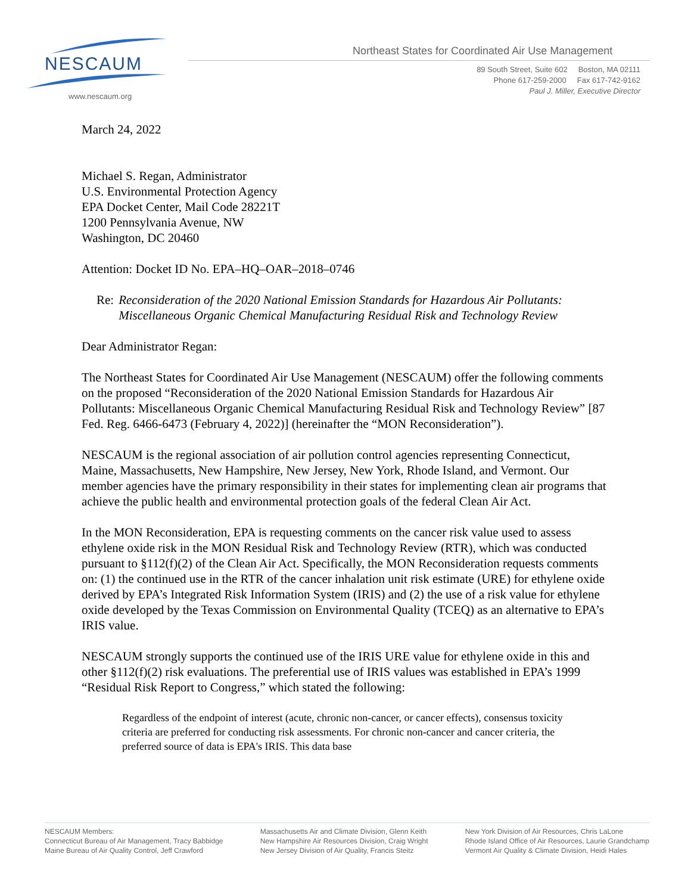NESCAUM
www.nescaum.org
Northeast States for Coordinated Air Use Management
89 South Street, Suite 602 Boston, MA 02111
Phone 617-259-2000 Fax 617-742-9162
Paul J. Miller, Executive Director
March 24, 2022
Michael S. Regan, Administrator
U.S. Environmental Protection Agency
EPA Docket Center, Mail Code 28221T
1200 Pennsylvania Avenue, NW
Washington, DC 20460
Attention: Docket ID No. EPA–HQ–OAR–2018–0746
Re: Reconsideration of the 2020 National Emission Standards for Hazardous Air Pollutants: Miscellaneous Organic Chemical Manufacturing Residual Risk and Technology Review
Dear Administrator Regan:
The Northeast States for Coordinated Air Use Management (NESCAUM) offer the following comments on the proposed “Reconsideration of the 2020 National Emission Standards for Hazardous Air Pollutants: Miscellaneous Organic Chemical Manufacturing Residual Risk and Technology Review” [87 Fed. Reg. 6466-6473 (February 4, 2022)] (hereinafter the “MON Reconsideration”).
NESCAUM is the regional association of air pollution control agencies representing Connecticut, Maine, Massachusetts, New Hampshire, New Jersey, New York, Rhode Island, and Vermont. Our member agencies have the primary responsibility in their states for implementing clean air programs that achieve the public health and environmental protection goals of the federal Clean Air Act.
In the MON Reconsideration, EPA is requesting comments on the cancer risk value used to assess ethylene oxide risk in the MON Residual Risk and Technology Review (RTR), which was conducted pursuant to §112(f)(2) of the Clean Air Act. Specifically, the MON Reconsideration requests comments on: (1) the continued use in the RTR of the cancer inhalation unit risk estimate (URE) for ethylene oxide derived by EPA’s Integrated Risk Information System (IRIS) and (2) the use of a risk value for ethylene oxide developed by the Texas Commission on Environmental Quality (TCEQ) as an alternative to EPA’s IRIS value.
NESCAUM strongly supports the continued use of the IRIS URE value for ethylene oxide in this and other §112(f)(2) risk evaluations. The preferential use of IRIS values was established in EPA’s 1999 “Residual Risk Report to Congress,” which stated the following:
Regardless of the endpoint of interest (acute, chronic non-cancer, or cancer effects), consensus toxicity criteria are preferred for conducting risk assessments. For chronic non-cancer and cancer criteria, the preferred source of data is EPA's IRIS. This data base
NESCAUM Members:
Connecticut Bureau of Air Management, Tracy Babbidge
Maine Bureau of Air Quality Control, Jeff Crawford
Massachusetts Air and Climate Division, Glenn Keith
New Hampshire Air Resources Division, Craig Wright
New Jersey Division of Air Quality, Francis Steitz
New York Division of Air Resources, Chris LaLone
Rhode Island Office of Air Resources, Laurie Grandchamp
Vermont Air Quality & Climate Division, Heidi Hales